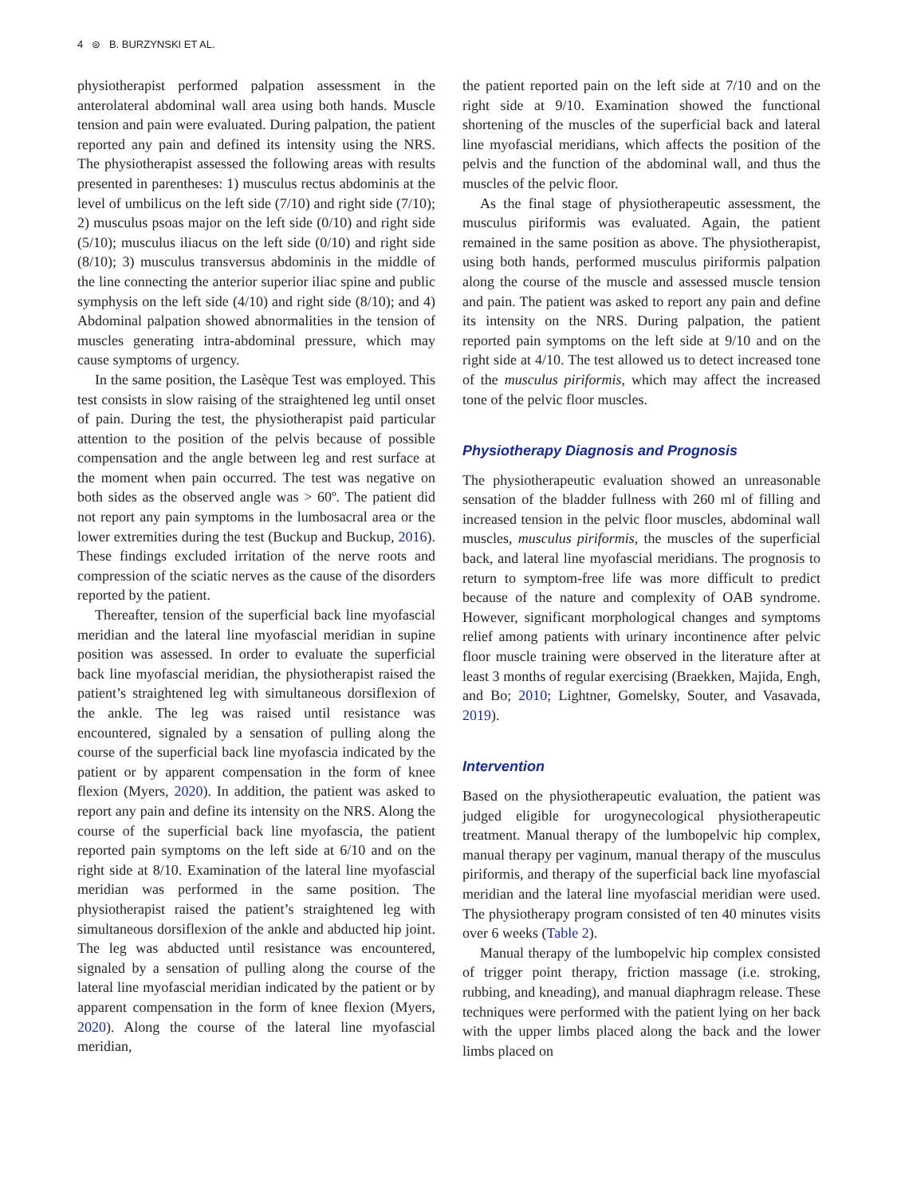4 ⊜ B. BURZYNSKI ET AL.
physiotherapist performed palpation assessment in the anterolateral abdominal wall area using both hands. Muscle tension and pain were evaluated. During palpation, the patient reported any pain and defined its intensity using the NRS. The physiotherapist assessed the following areas with results presented in parentheses: 1) musculus rectus abdominis at the level of umbilicus on the left side (7/10) and right side (7/10); 2) musculus psoas major on the left side (0/10) and right side (5/10); musculus iliacus on the left side (0/10) and right side (8/10); 3) musculus transversus abdominis in the middle of the line connecting the anterior superior iliac spine and public symphysis on the left side (4/10) and right side (8/10); and 4) Abdominal palpation showed abnormalities in the tension of muscles generating intra-abdominal pressure, which may cause symptoms of urgency.
In the same position, the Lasèque Test was employed. This test consists in slow raising of the straightened leg until onset of pain. During the test, the physiotherapist paid particular attention to the position of the pelvis because of possible compensation and the angle between leg and rest surface at the moment when pain occurred. The test was negative on both sides as the observed angle was > 60º. The patient did not report any pain symptoms in the lumbosacral area or the lower extremities during the test (Buckup and Buckup, 2016). These findings excluded irritation of the nerve roots and compression of the sciatic nerves as the cause of the disorders reported by the patient.
Thereafter, tension of the superficial back line myofascial meridian and the lateral line myofascial meridian in supine position was assessed. In order to evaluate the superficial back line myofascial meridian, the physiotherapist raised the patient’s straightened leg with simultaneous dorsiflexion of the ankle. The leg was raised until resistance was encountered, signaled by a sensation of pulling along the course of the superficial back line myofascia indicated by the patient or by apparent compensation in the form of knee flexion (Myers, 2020). In addition, the patient was asked to report any pain and define its intensity on the NRS. Along the course of the superficial back line myofascia, the patient reported pain symptoms on the left side at 6/10 and on the right side at 8/10. Examination of the lateral line myofascial meridian was performed in the same position. The physiotherapist raised the patient’s straightened leg with simultaneous dorsiflexion of the ankle and abducted hip joint. The leg was abducted until resistance was encountered, signaled by a sensation of pulling along the course of the lateral line myofascial meridian indicated by the patient or by apparent compensation in the form of knee flexion (Myers, 2020). Along the course of the lateral line myofascial meridian,
the patient reported pain on the left side at 7/10 and on the right side at 9/10. Examination showed the functional shortening of the muscles of the superficial back and lateral line myofascial meridians, which affects the position of the pelvis and the function of the abdominal wall, and thus the muscles of the pelvic floor.
As the final stage of physiotherapeutic assessment, the musculus piriformis was evaluated. Again, the patient remained in the same position as above. The physiotherapist, using both hands, performed musculus piriformis palpation along the course of the muscle and assessed muscle tension and pain. The patient was asked to report any pain and define its intensity on the NRS. During palpation, the patient reported pain symptoms on the left side at 9/10 and on the right side at 4/10. The test allowed us to detect increased tone of the musculus piriformis, which may affect the increased tone of the pelvic floor muscles.
Physiotherapy Diagnosis and Prognosis
The physiotherapeutic evaluation showed an unreasonable sensation of the bladder fullness with 260 ml of filling and increased tension in the pelvic floor muscles, abdominal wall muscles, musculus piriformis, the muscles of the superficial back, and lateral line myofascial meridians. The prognosis to return to symptom-free life was more difficult to predict because of the nature and complexity of OAB syndrome. However, significant morphological changes and symptoms relief among patients with urinary incontinence after pelvic floor muscle training were observed in the literature after at least 3 months of regular exercising (Braekken, Majida, Engh, and Bo; 2010; Lightner, Gomelsky, Souter, and Vasavada, 2019).
Intervention
Based on the physiotherapeutic evaluation, the patient was judged eligible for urogynecological physiotherapeutic treatment. Manual therapy of the lumbopelvic hip complex, manual therapy per vaginum, manual therapy of the musculus piriformis, and therapy of the superficial back line myofascial meridian and the lateral line myofascial meridian were used. The physiotherapy program consisted of ten 40 minutes visits over 6 weeks (Table 2).
Manual therapy of the lumbopelvic hip complex consisted of trigger point therapy, friction massage (i.e. stroking, rubbing, and kneading), and manual diaphragm release. These techniques were performed with the patient lying on her back with the upper limbs placed along the back and the lower limbs placed on